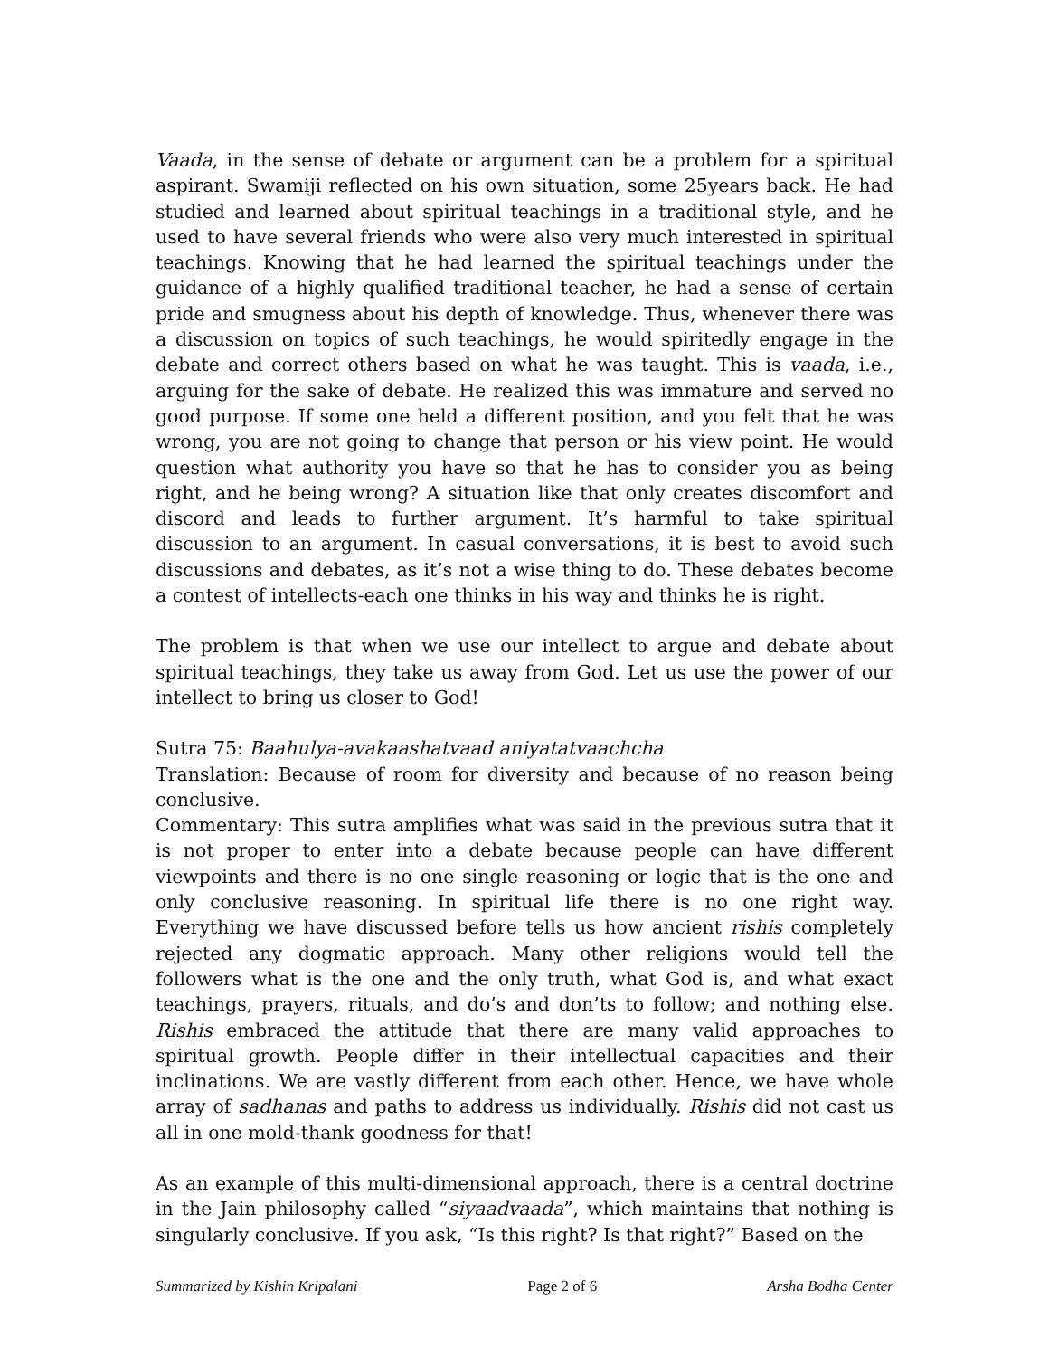Vaada, in the sense of debate or argument can be a problem for a spiritual aspirant. Swamiji reflected on his own situation, some 25years back. He had studied and learned about spiritual teachings in a traditional style, and he used to have several friends who were also very much interested in spiritual teachings. Knowing that he had learned the spiritual teachings under the guidance of a highly qualified traditional teacher, he had a sense of certain pride and smugness about his depth of knowledge. Thus, whenever there was a discussion on topics of such teachings, he would spiritedly engage in the debate and correct others based on what he was taught. This is vaada, i.e., arguing for the sake of debate. He realized this was immature and served no good purpose. If some one held a different position, and you felt that he was wrong, you are not going to change that person or his view point. He would question what authority you have so that he has to consider you as being right, and he being wrong? A situation like that only creates discomfort and discord and leads to further argument. It’s harmful to take spiritual discussion to an argument. In casual conversations, it is best to avoid such discussions and debates, as it’s not a wise thing to do. These debates become a contest of intellects-each one thinks in his way and thinks he is right.
The problem is that when we use our intellect to argue and debate about spiritual teachings, they take us away from God. Let us use the power of our intellect to bring us closer to God!
Sutra 75: Baahulya-avakaashatvaad aniyatatvaachcha
Translation: Because of room for diversity and because of no reason being conclusive.
Commentary: This sutra amplifies what was said in the previous sutra that it is not proper to enter into a debate because people can have different viewpoints and there is no one single reasoning or logic that is the one and only conclusive reasoning. In spiritual life there is no one right way. Everything we have discussed before tells us how ancient rishis completely rejected any dogmatic approach. Many other religions would tell the followers what is the one and the only truth, what God is, and what exact teachings, prayers, rituals, and do’s and don’ts to follow; and nothing else. Rishis embraced the attitude that there are many valid approaches to spiritual growth. People differ in their intellectual capacities and their inclinations. We are vastly different from each other. Hence, we have whole array of sadhanas and paths to address us individually. Rishis did not cast us all in one mold-thank goodness for that!
As an example of this multi-dimensional approach, there is a central doctrine in the Jain philosophy called “siyaadvaada”, which maintains that nothing is singularly conclusive. If you ask, “Is this right? Is that right?” Based on the
Summarized by Kishin Kripalani Page 2 of 6 Arsha Bodha Center